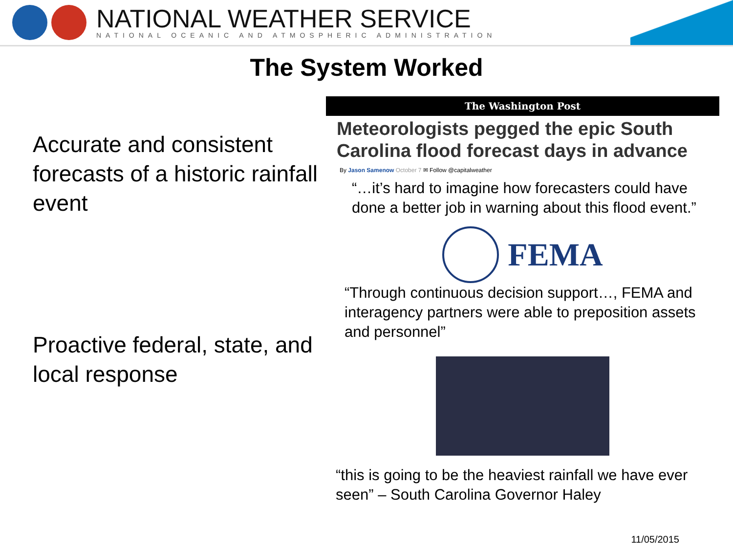NATIONAL WEATHER SERVICE
NATIONAL OCEANIC AND ATMOSPHERIC ADMINISTRATION
The System Worked
Accurate and consistent forecasts of a historic rainfall event
Proactive federal, state, and local response
The Washington Post
Meteorologists pegged the epic South Carolina flood forecast days in advance
By Jason Samenow October 7 ✉ Follow @capitalweather
“…it’s hard to imagine how forecasters could have done a better job in warning about this flood event.”
FEMA
“Through continuous decision support…, FEMA and interagency partners were able to preposition assets and personnel”
“this is going to be the heaviest rainfall we have ever seen” – South Carolina Governor Haley
11/05/2015